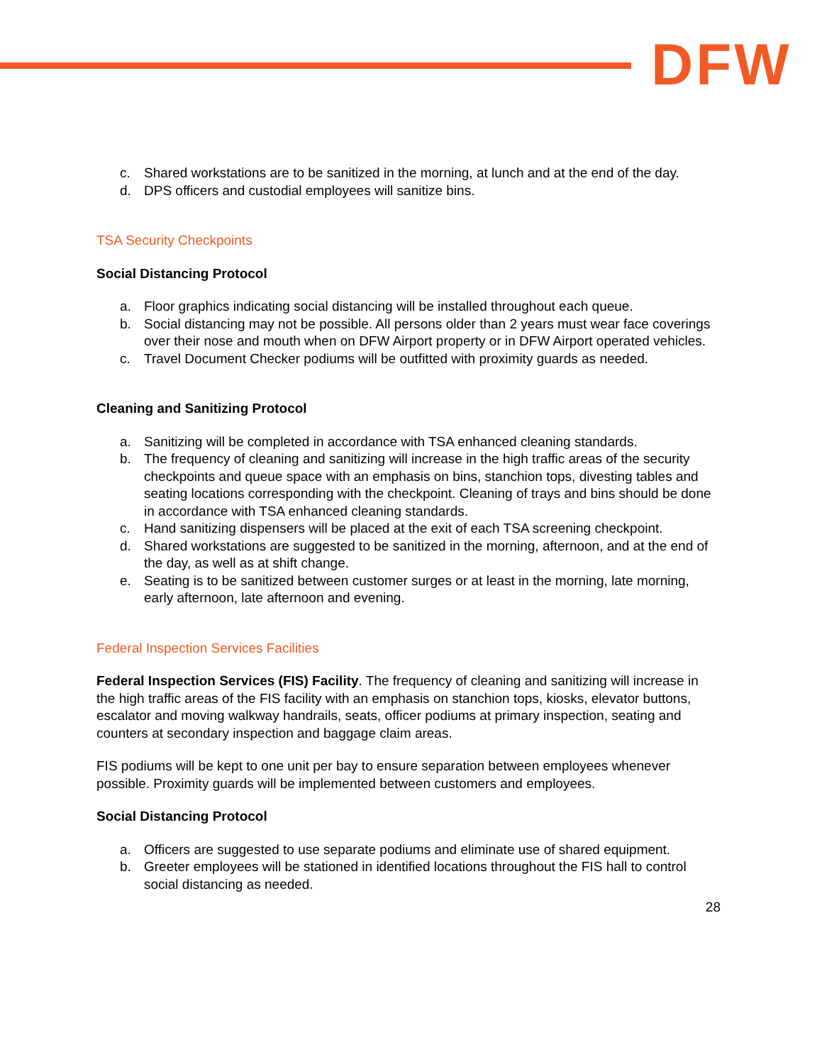DFW
c. Shared workstations are to be sanitized in the morning, at lunch and at the end of the day.
d. DPS officers and custodial employees will sanitize bins.
TSA Security Checkpoints
Social Distancing Protocol
a. Floor graphics indicating social distancing will be installed throughout each queue.
b. Social distancing may not be possible. All persons older than 2 years must wear face coverings over their nose and mouth when on DFW Airport property or in DFW Airport operated vehicles.
c. Travel Document Checker podiums will be outfitted with proximity guards as needed.
Cleaning and Sanitizing Protocol
a. Sanitizing will be completed in accordance with TSA enhanced cleaning standards.
b. The frequency of cleaning and sanitizing will increase in the high traffic areas of the security checkpoints and queue space with an emphasis on bins, stanchion tops, divesting tables and seating locations corresponding with the checkpoint. Cleaning of trays and bins should be done in accordance with TSA enhanced cleaning standards.
c. Hand sanitizing dispensers will be placed at the exit of each TSA screening checkpoint.
d. Shared workstations are suggested to be sanitized in the morning, afternoon, and at the end of the day, as well as at shift change.
e. Seating is to be sanitized between customer surges or at least in the morning, late morning, early afternoon, late afternoon and evening.
Federal Inspection Services Facilities
Federal Inspection Services (FIS) Facility. The frequency of cleaning and sanitizing will increase in the high traffic areas of the FIS facility with an emphasis on stanchion tops, kiosks, elevator buttons, escalator and moving walkway handrails, seats, officer podiums at primary inspection, seating and counters at secondary inspection and baggage claim areas.
FIS podiums will be kept to one unit per bay to ensure separation between employees whenever possible. Proximity guards will be implemented between customers and employees.
Social Distancing Protocol
a. Officers are suggested to use separate podiums and eliminate use of shared equipment.
b. Greeter employees will be stationed in identified locations throughout the FIS hall to control social distancing as needed.
28